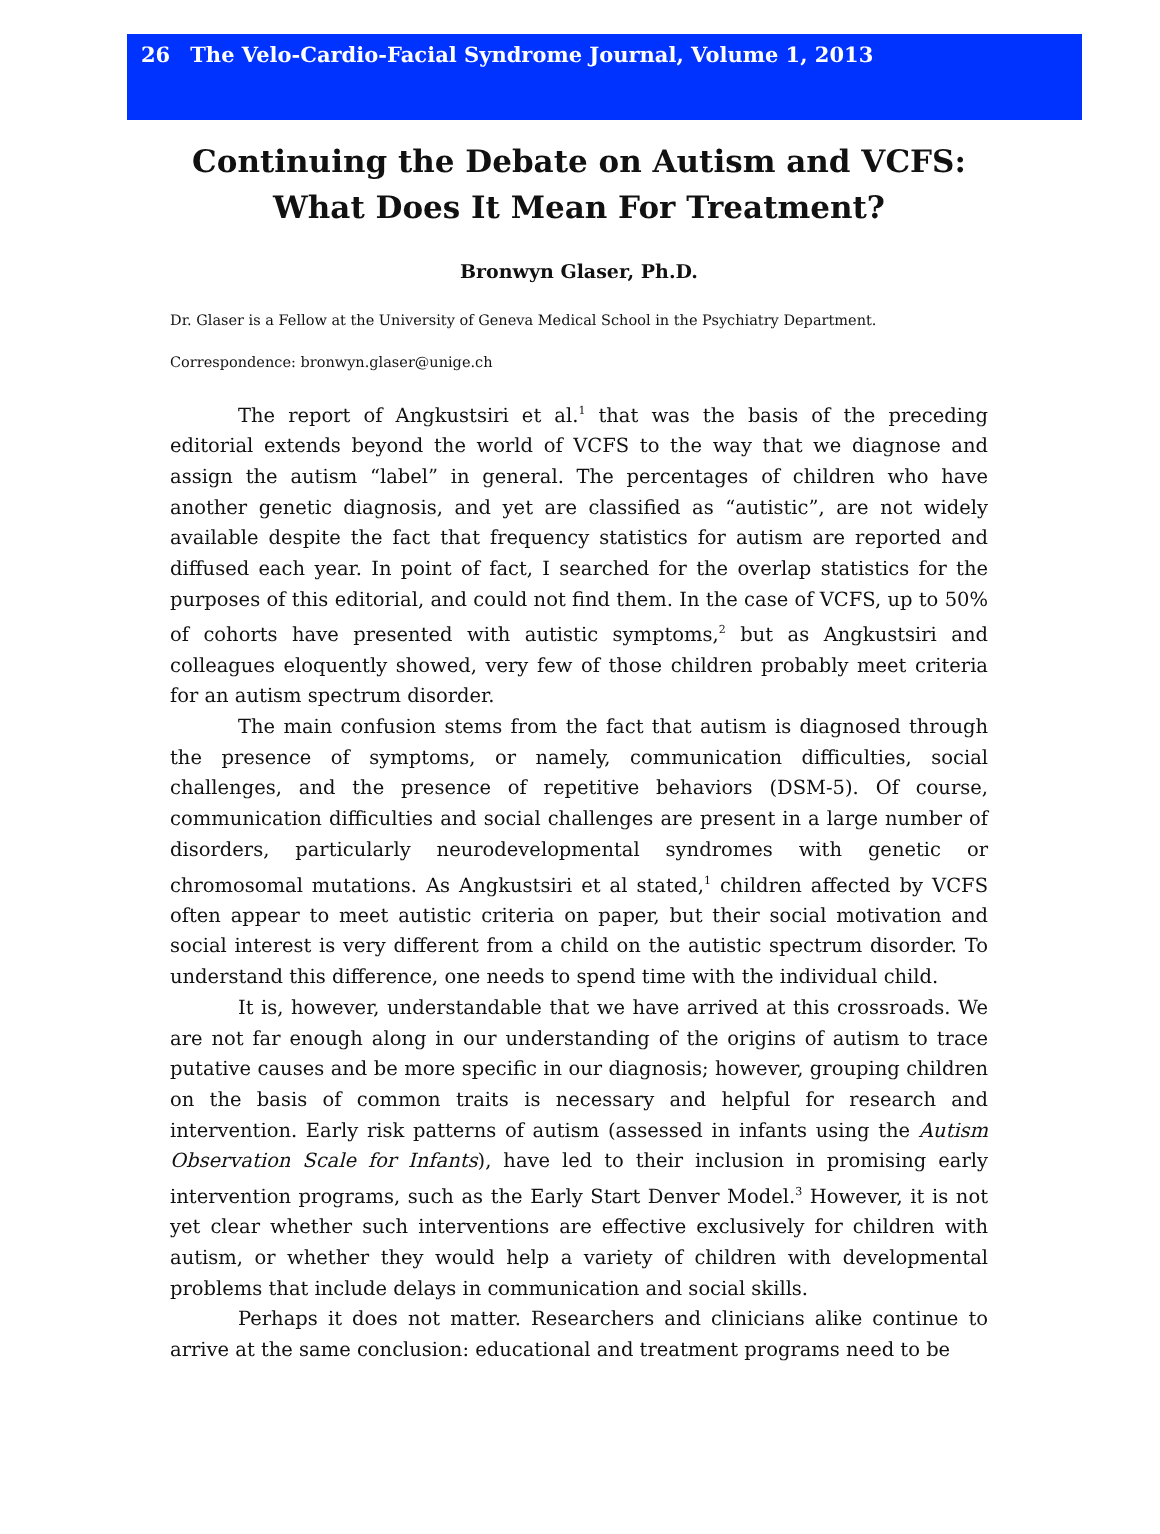26 The Velo-Cardio-Facial Syndrome Journal, Volume 1, 2013
Continuing the Debate on Autism and VCFS:
What Does It Mean For Treatment?
Bronwyn Glaser, Ph.D.
Dr. Glaser is a Fellow at the University of Geneva Medical School in the Psychiatry Department.
Correspondence: bronwyn.glaser@unige.ch
The report of Angkustsiri et al.<sup>1</sup> that was the basis of the preceding editorial extends beyond the world of VCFS to the way that we diagnose and assign the autism “label” in general. The percentages of children who have another genetic diagnosis, and yet are classified as “autistic”, are not widely available despite the fact that frequency statistics for autism are reported and diffused each year. In point of fact, I searched for the overlap statistics for the purposes of this editorial, and could not find them. In the case of VCFS, up to 50% of cohorts have presented with autistic symptoms,<sup>2</sup> but as Angkustsiri and colleagues eloquently showed, very few of those children probably meet criteria for an autism spectrum disorder.
The main confusion stems from the fact that autism is diagnosed through the presence of symptoms, or namely, communication difficulties, social challenges, and the presence of repetitive behaviors (DSM-5). Of course, communication difficulties and social challenges are present in a large number of disorders, particularly neurodevelopmental syndromes with genetic or chromosomal mutations. As Angkustsiri et al stated,<sup>1</sup> children affected by VCFS often appear to meet autistic criteria on paper, but their social motivation and social interest is very different from a child on the autistic spectrum disorder. To understand this difference, one needs to spend time with the individual child.
It is, however, understandable that we have arrived at this crossroads. We are not far enough along in our understanding of the origins of autism to trace putative causes and be more specific in our diagnosis; however, grouping children on the basis of common traits is necessary and helpful for research and intervention. Early risk patterns of autism (assessed in infants using the Autism Observation Scale for Infants), have led to their inclusion in promising early intervention programs, such as the Early Start Denver Model.<sup>3</sup> However, it is not yet clear whether such interventions are effective exclusively for children with autism, or whether they would help a variety of children with developmental problems that include delays in communication and social skills.
Perhaps it does not matter. Researchers and clinicians alike continue to arrive at the same conclusion: educational and treatment programs need to be